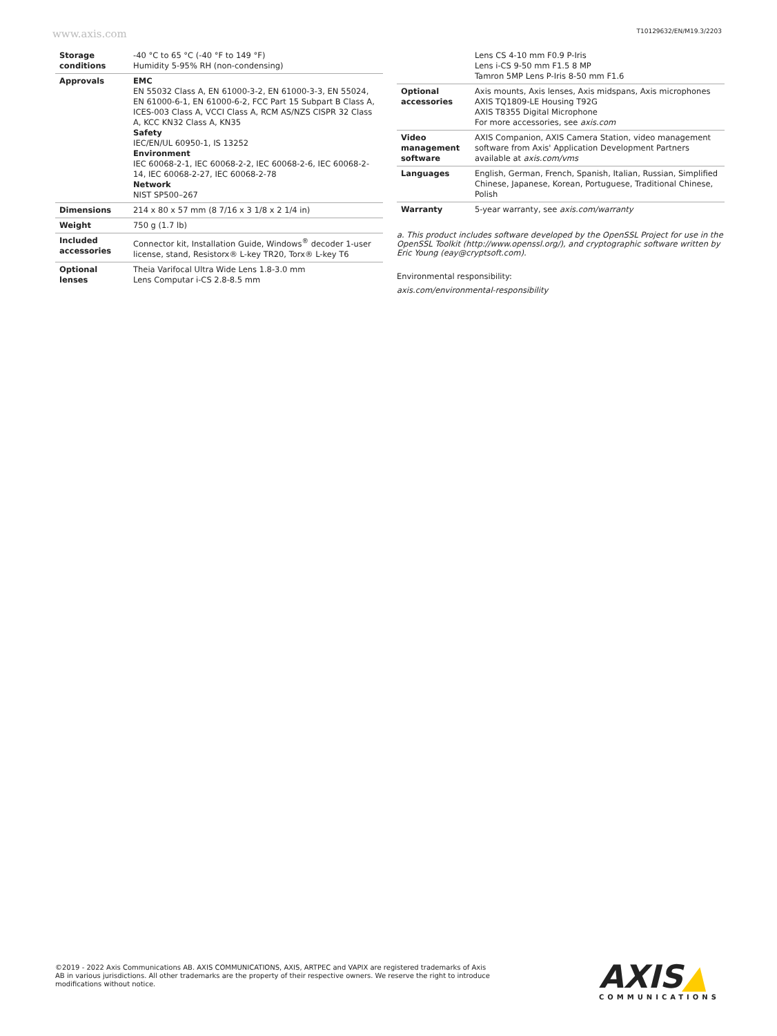www.axis.com T10129632/EN/M19.3/2203
| Storage conditions | -40 °C to 65 °C (-40 °F to 149 °F) Humidity 5-95% RH (non-condensing) |
| Approvals | EMC EN 55032 Class A, EN 61000-3-2, EN 61000-3-3, EN 55024, EN 61000-6-1, EN 61000-6-2, FCC Part 15 Subpart B Class A, ICES-003 Class A, VCCI Class A, RCM AS/NZS CISPR 32 Class A, KCC KN32 Class A, KN35 Safety IEC/EN/UL 60950-1, IS 13252 Environment IEC 60068-2-1, IEC 60068-2-2, IEC 60068-2-6, IEC 60068-2-14, IEC 60068-2-27, IEC 60068-2-78 Network NIST SP500–267 |
| Dimensions | 214 x 80 x 57 mm (8 7/16 x 3 1/8 x 2 1/4 in) |
| Weight | 750 g (1.7 lb) |
| Included accessories | Connector kit, Installation Guide, Windows<sup>®</sup> decoder 1-user license, stand, Resistorx® L-key TR20, Torx® L-key T6 |
| Optional lenses | Theia Varifocal Ultra Wide Lens 1.8-3.0 mm Lens Computar i-CS 2.8-8.5 mm |
| | Lens CS 4-10 mm F0.9 P-Iris Lens i-CS 9-50 mm F1.5 8 MP Tamron 5MP Lens P-Iris 8-50 mm F1.6 |
| Optional accessories | Axis mounts, Axis lenses, Axis midspans, Axis microphones AXIS TQ1809-LE Housing T92G AXIS T8355 Digital Microphone For more accessories, see axis.com |
| Video management software | AXIS Companion, AXIS Camera Station, video management software from Axis' Application Development Partners available at axis.com/vms |
| Languages | English, German, French, Spanish, Italian, Russian, Simplified Chinese, Japanese, Korean, Portuguese, Traditional Chinese, Polish |
| Warranty | 5-year warranty, see axis.com/warranty |
a. This product includes software developed by the OpenSSL Project for use in the OpenSSL Toolkit (http://www.openssl.org/), and cryptographic software written by Eric Young (eay@cryptsoft.com).
Environmental responsibility:
axis.com/environmental-responsibility
©2019 - 2022 Axis Communications AB. AXIS COMMUNICATIONS, AXIS, ARTPEC and VAPIX are registered trademarks of Axis AB in various jurisdictions. All other trademarks are the property of their respective owners. We reserve the right to introduce modifications without notice.
AXIS▲
COMMUNICATIONS